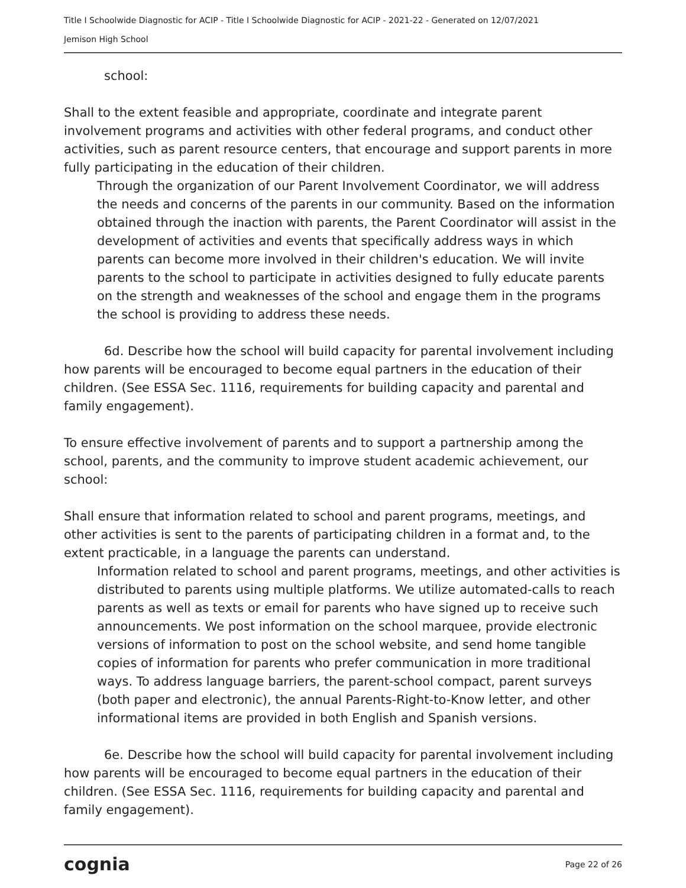Title I Schoolwide Diagnostic for ACIP - Title I Schoolwide Diagnostic for ACIP - 2021-22 - Generated on 12/07/2021
Jemison High School
school:
Shall to the extent feasible and appropriate, coordinate and integrate parent involvement programs and activities with other federal programs, and conduct other activities, such as parent resource centers, that encourage and support parents in more fully participating in the education of their children.
Through the organization of our Parent Involvement Coordinator, we will address the needs and concerns of the parents in our community. Based on the information obtained through the inaction with parents, the Parent Coordinator will assist in the development of activities and events that specifically address ways in which parents can become more involved in their children's education. We will invite parents to the school to participate in activities designed to fully educate parents on the strength and weaknesses of the school and engage them in the programs the school is providing to address these needs.
6d. Describe how the school will build capacity for parental involvement including how parents will be encouraged to become equal partners in the education of their children. (See ESSA Sec. 1116, requirements for building capacity and parental and family engagement).
To ensure effective involvement of parents and to support a partnership among the school, parents, and the community to improve student academic achievement, our school:
Shall ensure that information related to school and parent programs, meetings, and other activities is sent to the parents of participating children in a format and, to the extent practicable, in a language the parents can understand.
Information related to school and parent programs, meetings, and other activities is distributed to parents using multiple platforms. We utilize automated-calls to reach parents as well as texts or email for parents who have signed up to receive such announcements. We post information on the school marquee, provide electronic versions of information to post on the school website, and send home tangible copies of information for parents who prefer communication in more traditional ways. To address language barriers, the parent-school compact, parent surveys (both paper and electronic), the annual Parents-Right-to-Know letter, and other informational items are provided in both English and Spanish versions.
6e. Describe how the school will build capacity for parental involvement including how parents will be encouraged to become equal partners in the education of their children. (See ESSA Sec. 1116, requirements for building capacity and parental and family engagement).
cognia Page 22 of 26